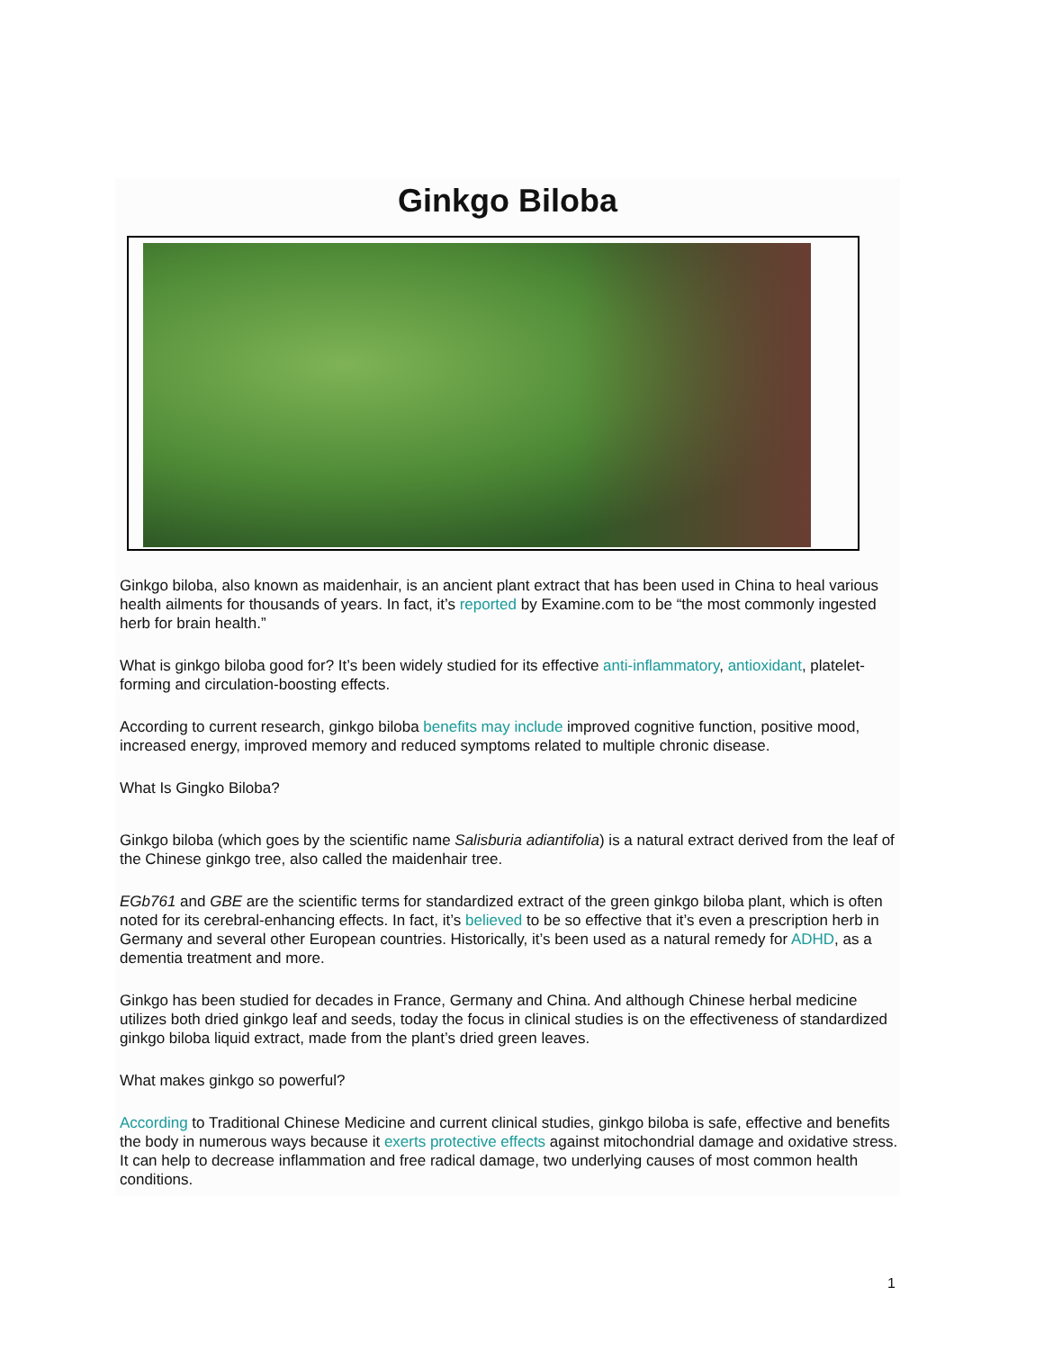Ginkgo Biloba
Ginkgo biloba, also known as maidenhair, is an ancient plant extract that has been used in China to heal various health ailments for thousands of years. In fact, it’s reported by Examine.com to be “the most commonly ingested herb for brain health.”
What is ginkgo biloba good for? It’s been widely studied for its effective anti-inflammatory, antioxidant, platelet-forming and circulation-boosting effects.
According to current research, ginkgo biloba benefits may include improved cognitive function, positive mood, increased energy, improved memory and reduced symptoms related to multiple chronic disease.
What Is Gingko Biloba?
Ginkgo biloba (which goes by the scientific name Salisburia adiantifolia) is a natural extract derived from the leaf of the Chinese ginkgo tree, also called the maidenhair tree.
EGb761 and GBE are the scientific terms for standardized extract of the green ginkgo biloba plant, which is often noted for its cerebral-enhancing effects. In fact, it’s believed to be so effective that it’s even a prescription herb in Germany and several other European countries. Historically, it’s been used as a natural remedy for ADHD, as a dementia treatment and more.
Ginkgo has been studied for decades in France, Germany and China. And although Chinese herbal medicine utilizes both dried ginkgo leaf and seeds, today the focus in clinical studies is on the effectiveness of standardized ginkgo biloba liquid extract, made from the plant’s dried green leaves.
What makes ginkgo so powerful?
According to Traditional Chinese Medicine and current clinical studies, ginkgo biloba is safe, effective and benefits the body in numerous ways because it exerts protective effects against mitochondrial damage and oxidative stress. It can help to decrease inflammation and free radical damage, two underlying causes of most common health conditions.
1